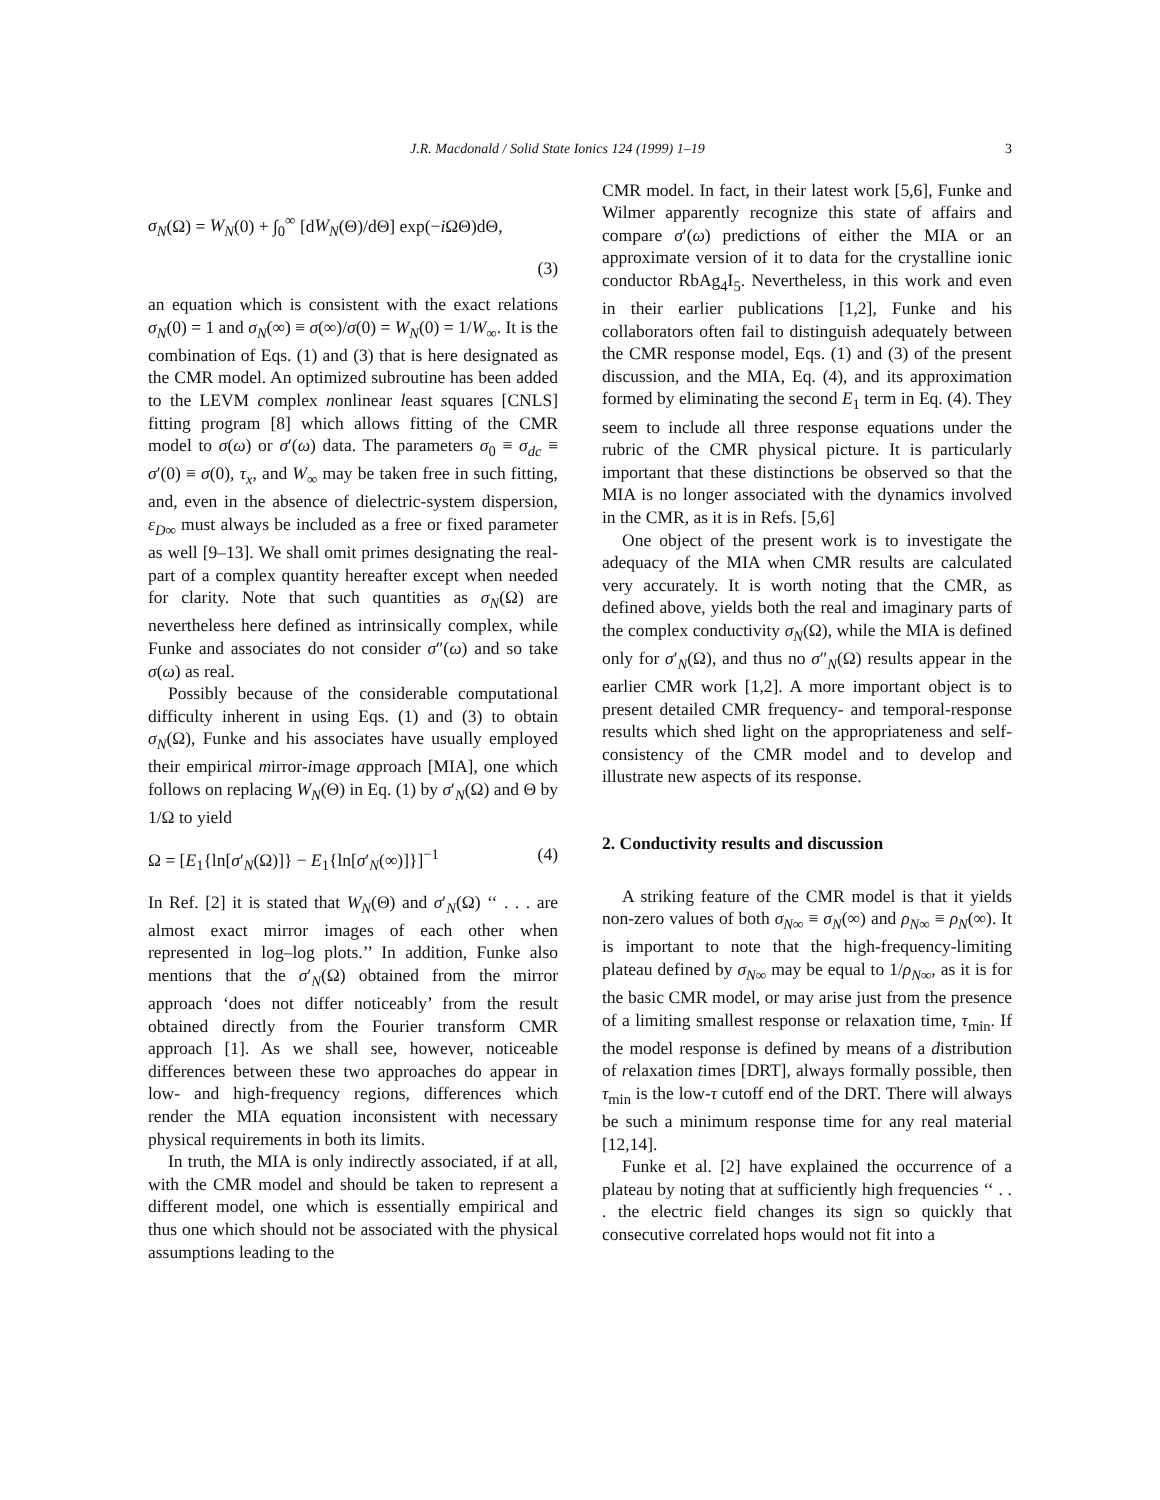J.R. Macdonald / Solid State Ionics 124 (1999) 1–19 3
σ<sub>N</sub>(Ω) = W<sub>N</sub>(0) + ∫<sub>0</sub><sup>∞</sup> [dW<sub>N</sub>(Θ)/dΘ] exp(−i ΩΘ)dΘ,
(3)
an equation which is consistent with the exact relations σ<sub>N</sub>(0) = 1 and σ<sub>N</sub>(∞) ≡ σ(∞)/σ(0) = W<sub>N</sub>(0) = 1/W<sub>∞</sub>. It is the combination of Eqs. (1) and (3) that is here designated as the CMR model. An optimized subroutine has been added to the LEVM complex nonlinear least squares [CNLS] fitting program [8] which allows fitting of the CMR model to σ(ω) or σ′(ω) data. The parameters σ<sub>0</sub> ≡ σ<sub>dc</sub> ≡ σ′(0) ≡ σ(0), τ<sub>x</sub>, and W<sub>∞</sub> may be taken free in such fitting, and, even in the absence of dielectric-system dispersion, ε<sub>D∞</sub> must always be included as a free or fixed parameter as well [9–13]. We shall omit primes designating the real-part of a complex quantity hereafter except when needed for clarity. Note that such quantities as σ<sub>N</sub>(Ω) are nevertheless here defined as intrinsically complex, while Funke and associates do not consider σ″(ω) and so take σ(ω) as real.
Possibly because of the considerable computational difficulty inherent in using Eqs. (1) and (3) to obtain σ<sub>N</sub>(Ω), Funke and his associates have usually employed their empirical mirror-image approach [MIA], one which follows on replacing W<sub>N</sub>(Θ) in Eq. (1) by σ′<sub>N</sub>(Ω) and Θ by 1/Ω to yield
Ω = [E<sub>1</sub>{ln[σ′<sub>N</sub>(Ω)]} − E<sub>1</sub>{ln[σ′<sub>N</sub>(∞)]}]<sup>−1</sup> (4)
In Ref. [2] it is stated that W<sub>N</sub>(Θ) and σ′<sub>N</sub>(Ω) ‘‘ . . . are almost exact mirror images of each other when represented in log–log plots.’’ In addition, Funke also mentions that the σ′<sub>N</sub>(Ω) obtained from the mirror approach ‘does not differ noticeably’ from the result obtained directly from the Fourier transform CMR approach [1]. As we shall see, however, noticeable differences between these two approaches do appear in low- and high-frequency regions, differences which render the MIA equation inconsistent with necessary physical requirements in both its limits.
In truth, the MIA is only indirectly associated, if at all, with the CMR model and should be taken to represent a different model, one which is essentially empirical and thus one which should not be associated with the physical assumptions leading to the
CMR model. In fact, in their latest work [5,6], Funke and Wilmer apparently recognize this state of affairs and compare σ′(ω) predictions of either the MIA or an approximate version of it to data for the crystalline ionic conductor RbAg<sub>4</sub>I<sub>5</sub>. Nevertheless, in this work and even in their earlier publications [1,2], Funke and his collaborators often fail to distinguish adequately between the CMR response model, Eqs. (1) and (3) of the present discussion, and the MIA, Eq. (4), and its approximation formed by eliminating the second E<sub>1</sub> term in Eq. (4). They seem to include all three response equations under the rubric of the CMR physical picture. It is particularly important that these distinctions be observed so that the MIA is no longer associated with the dynamics involved in the CMR, as it is in Refs. [5,6]
One object of the present work is to investigate the adequacy of the MIA when CMR results are calculated very accurately. It is worth noting that the CMR, as defined above, yields both the real and imaginary parts of the complex conductivity σ<sub>N</sub>(Ω), while the MIA is defined only for σ′<sub>N</sub>(Ω), and thus no σ″<sub>N</sub>(Ω) results appear in the earlier CMR work [1,2]. A more important object is to present detailed CMR frequency- and temporal-response results which shed light on the appropriateness and self-consistency of the CMR model and to develop and illustrate new aspects of its response.
2. Conductivity results and discussion
A striking feature of the CMR model is that it yields non-zero values of both σ<sub>N∞</sub> ≡ σ<sub>N</sub>(∞) and ρ<sub>N∞</sub> ≡ ρ<sub>N</sub>(∞). It is important to note that the high-frequency-limiting plateau defined by σ<sub>N∞</sub> may be equal to 1/ρ<sub>N∞</sub>, as it is for the basic CMR model, or may arise just from the presence of a limiting smallest response or relaxation time, τ<sub>min</sub>. If the model response is defined by means of a distribution of relaxation times [DRT], always formally possible, then τ<sub>min</sub> is the low-τ cutoff end of the DRT. There will always be such a minimum response time for any real material [12,14].
Funke et al. [2] have explained the occurrence of a plateau by noting that at sufficiently high frequencies ‘‘ . . . the electric field changes its sign so quickly that consecutive correlated hops would not fit into a